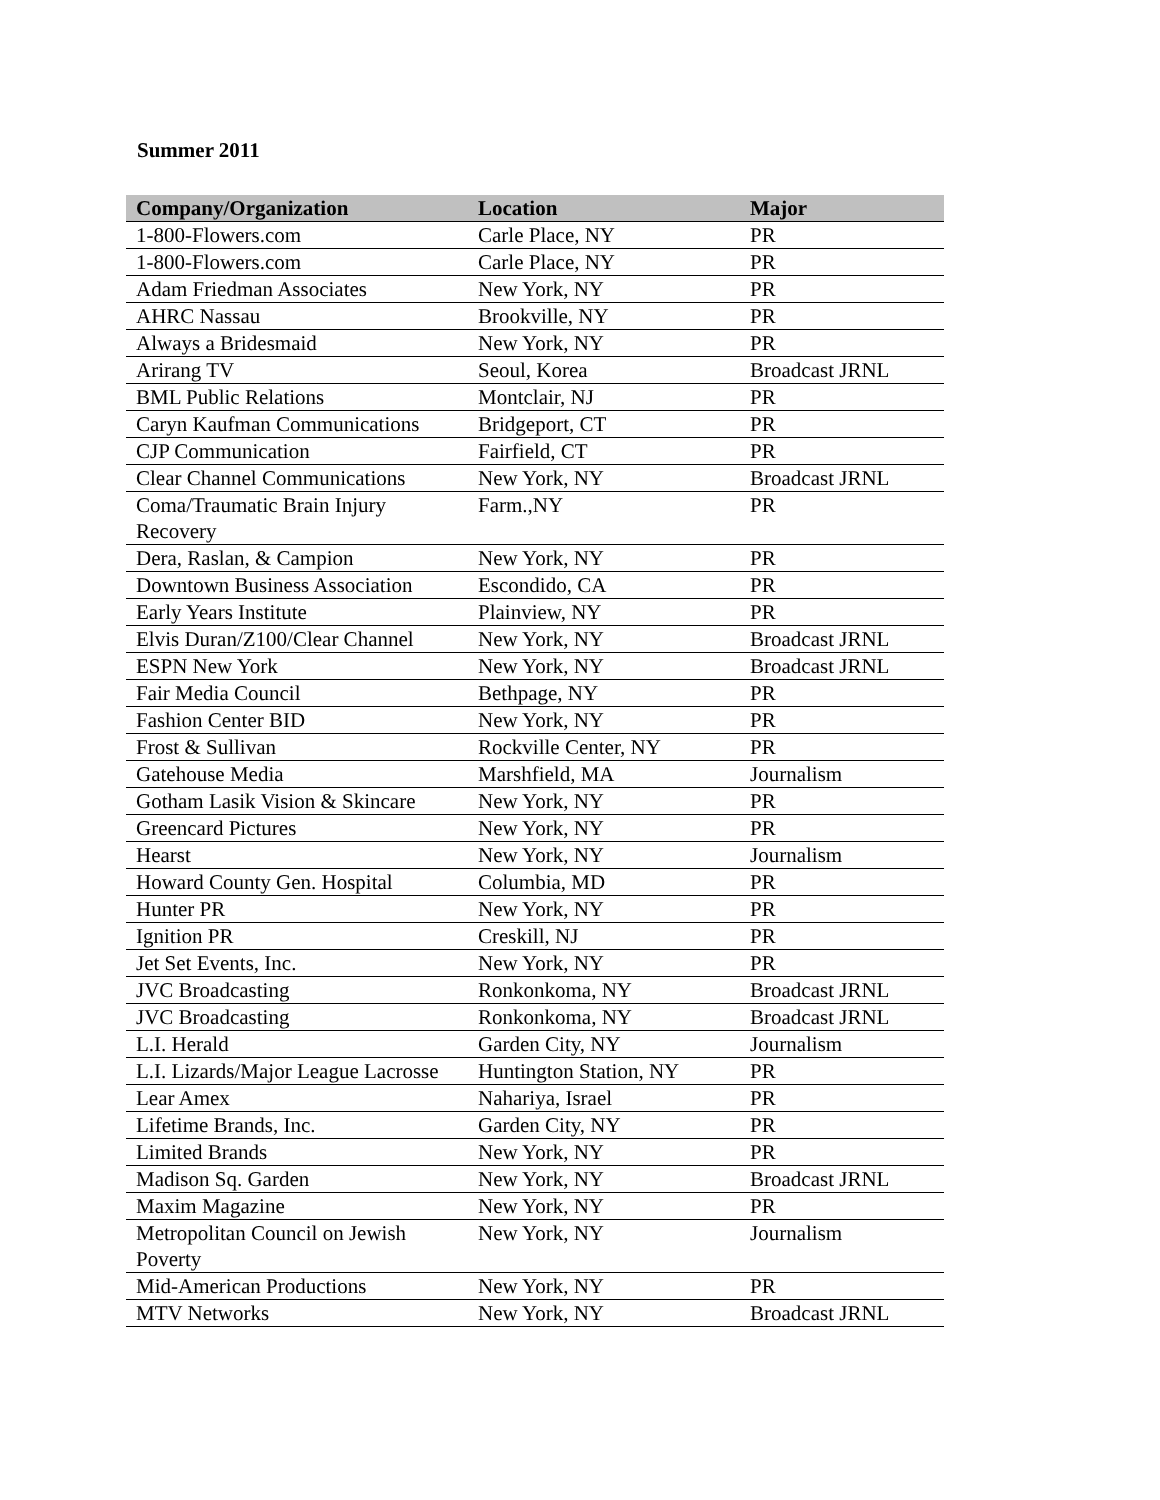Summer 2011
| Company/Organization | Location | Major |
| --- | --- | --- |
| 1-800-Flowers.com | Carle Place, NY | PR |
| 1-800-Flowers.com | Carle Place, NY | PR |
| Adam Friedman Associates | New York, NY | PR |
| AHRC Nassau | Brookville, NY | PR |
| Always a Bridesmaid | New York, NY | PR |
| Arirang TV | Seoul, Korea | Broadcast JRNL |
| BML Public Relations | Montclair, NJ | PR |
| Caryn Kaufman Communications | Bridgeport, CT | PR |
| CJP Communication | Fairfield, CT | PR |
| Clear Channel Communications | New York, NY | Broadcast JRNL |
| Coma/Traumatic Brain Injury Recovery | Farm.,NY | PR |
| Dera, Raslan, & Campion | New York, NY | PR |
| Downtown Business Association | Escondido, CA | PR |
| Early Years Institute | Plainview, NY | PR |
| Elvis Duran/Z100/Clear Channel | New York, NY | Broadcast JRNL |
| ESPN New York | New York, NY | Broadcast JRNL |
| Fair Media Council | Bethpage, NY | PR |
| Fashion Center BID | New York, NY | PR |
| Frost & Sullivan | Rockville Center, NY | PR |
| Gatehouse Media | Marshfield, MA | Journalism |
| Gotham Lasik Vision & Skincare | New York, NY | PR |
| Greencard Pictures | New York, NY | PR |
| Hearst | New York, NY | Journalism |
| Howard County Gen. Hospital | Columbia, MD | PR |
| Hunter PR | New York, NY | PR |
| Ignition PR | Creskill, NJ | PR |
| Jet Set Events, Inc. | New York, NY | PR |
| JVC Broadcasting | Ronkonkoma, NY | Broadcast JRNL |
| JVC Broadcasting | Ronkonkoma, NY | Broadcast JRNL |
| L.I. Herald | Garden City, NY | Journalism |
| L.I. Lizards/Major League Lacrosse | Huntington Station, NY | PR |
| Lear Amex | Nahariya, Israel | PR |
| Lifetime Brands, Inc. | Garden City, NY | PR |
| Limited Brands | New York, NY | PR |
| Madison Sq. Garden | New York, NY | Broadcast JRNL |
| Maxim Magazine | New York, NY | PR |
| Metropolitan Council on Jewish Poverty | New York, NY | Journalism |
| Mid-American Productions | New York, NY | PR |
| MTV Networks | New York, NY | Broadcast JRNL |